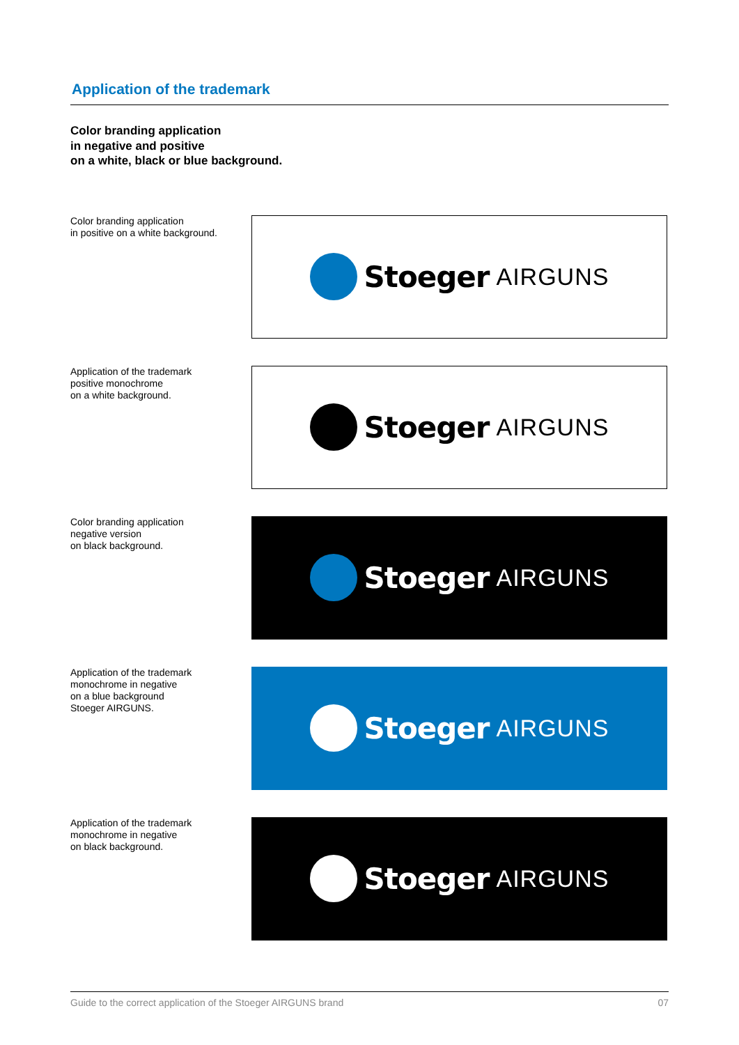Application of the trademark
Color branding application
in negative and positive
on a white, black or blue background.
Color branding application
in positive on a white background.
Stoeger AIRGUNS
Application of the trademark
positive monochrome
on a white background.
Stoeger AIRGUNS
Color branding application
negative version
on black background.
Stoeger AIRGUNS
Application of the trademark
monochrome in negative
on a blue background
Stoeger AIRGUNS.
Stoeger AIRGUNS
Application of the trademark
monochrome in negative
on black background.
Stoeger AIRGUNS
Guide to the correct application of the Stoeger AIRGUNS brand 07